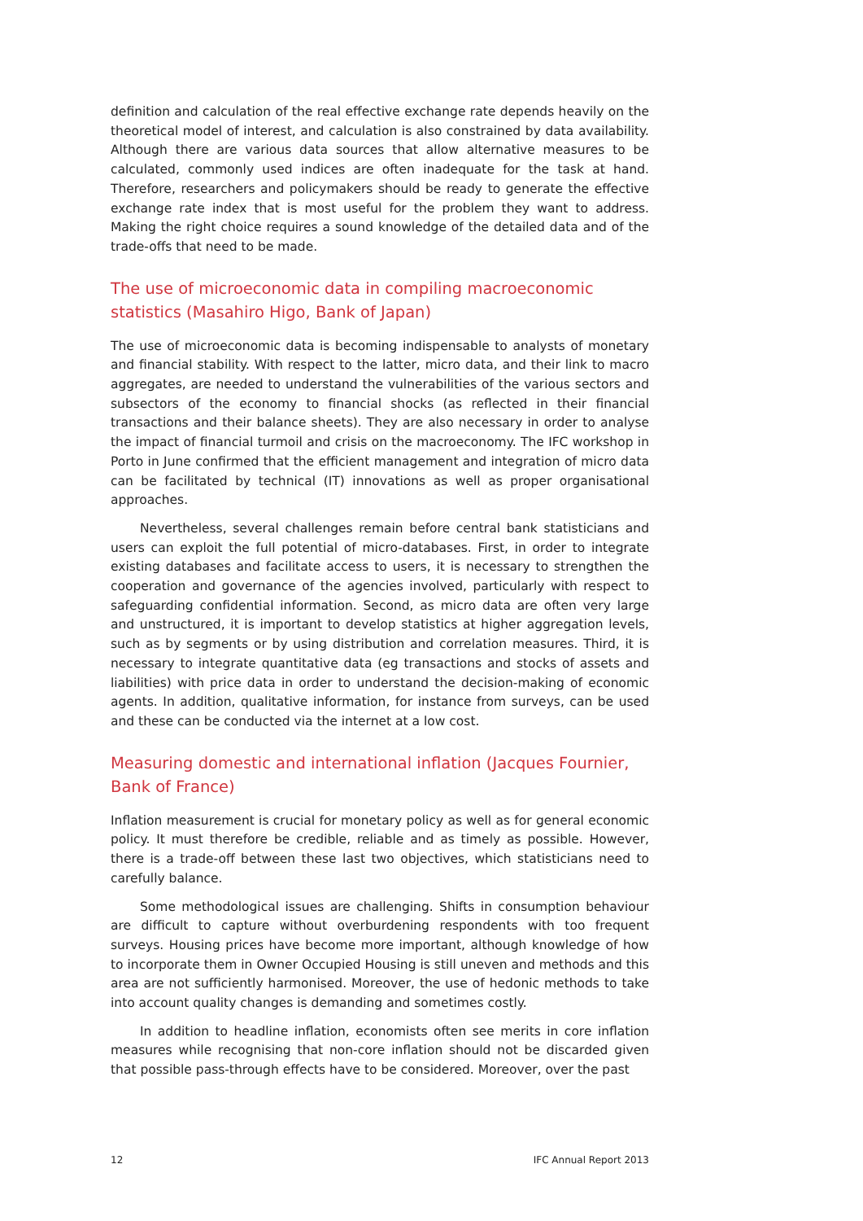definition and calculation of the real effective exchange rate depends heavily on the theoretical model of interest, and calculation is also constrained by data availability. Although there are various data sources that allow alternative measures to be calculated, commonly used indices are often inadequate for the task at hand. Therefore, researchers and policymakers should be ready to generate the effective exchange rate index that is most useful for the problem they want to address. Making the right choice requires a sound knowledge of the detailed data and of the trade-offs that need to be made.
The use of microeconomic data in compiling macroeconomic statistics (Masahiro Higo, Bank of Japan)
The use of microeconomic data is becoming indispensable to analysts of monetary and financial stability. With respect to the latter, micro data, and their link to macro aggregates, are needed to understand the vulnerabilities of the various sectors and subsectors of the economy to financial shocks (as reflected in their financial transactions and their balance sheets). They are also necessary in order to analyse the impact of financial turmoil and crisis on the macroeconomy. The IFC workshop in Porto in June confirmed that the efficient management and integration of micro data can be facilitated by technical (IT) innovations as well as proper organisational approaches.
Nevertheless, several challenges remain before central bank statisticians and users can exploit the full potential of micro-databases. First, in order to integrate existing databases and facilitate access to users, it is necessary to strengthen the cooperation and governance of the agencies involved, particularly with respect to safeguarding confidential information. Second, as micro data are often very large and unstructured, it is important to develop statistics at higher aggregation levels, such as by segments or by using distribution and correlation measures. Third, it is necessary to integrate quantitative data (eg transactions and stocks of assets and liabilities) with price data in order to understand the decision-making of economic agents. In addition, qualitative information, for instance from surveys, can be used and these can be conducted via the internet at a low cost.
Measuring domestic and international inflation (Jacques Fournier, Bank of France)
Inflation measurement is crucial for monetary policy as well as for general economic policy. It must therefore be credible, reliable and as timely as possible. However, there is a trade-off between these last two objectives, which statisticians need to carefully balance.
Some methodological issues are challenging. Shifts in consumption behaviour are difficult to capture without overburdening respondents with too frequent surveys. Housing prices have become more important, although knowledge of how to incorporate them in Owner Occupied Housing is still uneven and methods and this area are not sufficiently harmonised. Moreover, the use of hedonic methods to take into account quality changes is demanding and sometimes costly.
In addition to headline inflation, economists often see merits in core inflation measures while recognising that non-core inflation should not be discarded given that possible pass-through effects have to be considered. Moreover, over the past
12 IFC Annual Report 2013